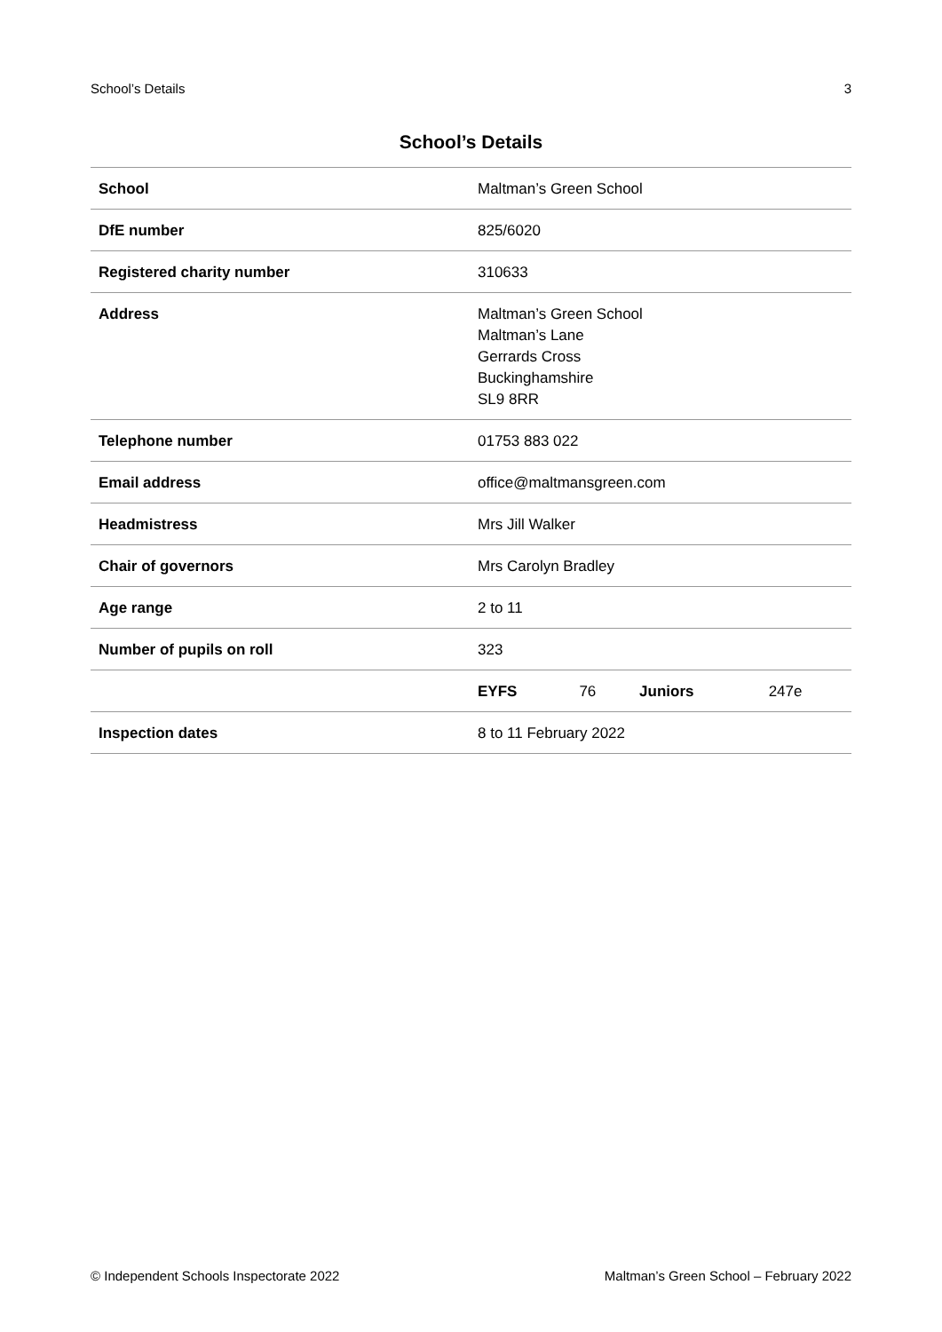School’s Details 3
School’s Details
| School | Maltman’s Green School | | | |
| DfE number | 825/6020 | | | |
| Registered charity number | 310633 | | | |
| Address | Maltman’s Green School Maltman’s Lane Gerrards Cross Buckinghamshire SL9 8RR | | | |
| Telephone number | 01753 883 022 | | | |
| Email address | office@maltmansgreen.com | | | |
| Headmistress | Mrs Jill Walker | | | |
| Chair of governors | Mrs Carolyn Bradley | | | |
| Age range | 2 to 11 | | | |
| Number of pupils on roll | 323 | | | |
| | EYFS | 76 | Juniors | 247e |
| Inspection dates | 8 to 11 February 2022 | | | |
© Independent Schools Inspectorate 2022 Maltman’s Green School – February 2022